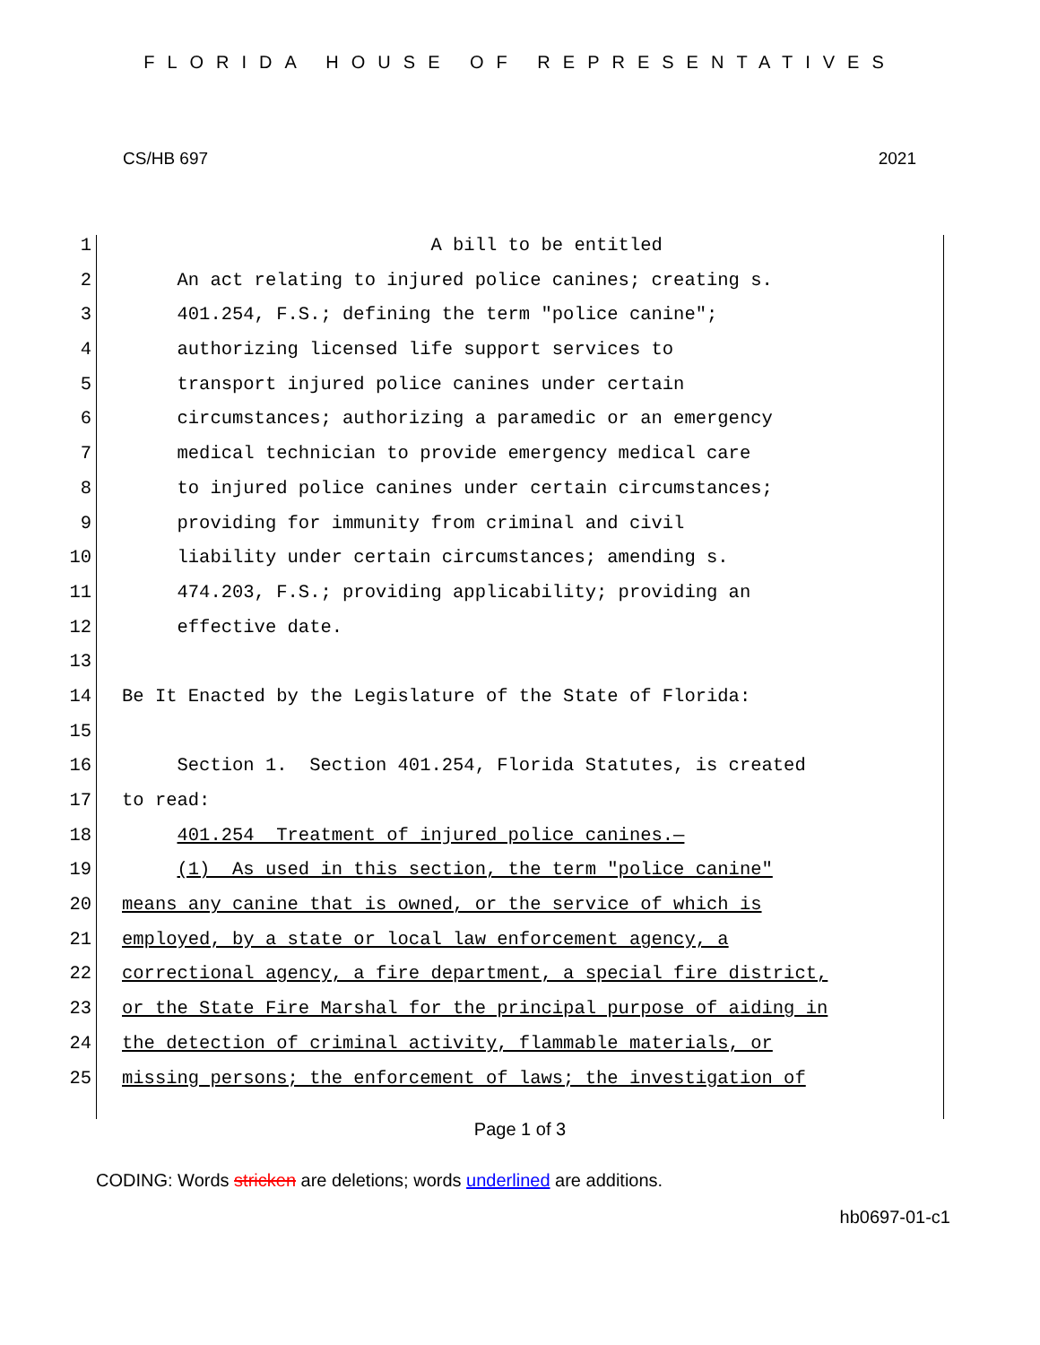FLORIDA HOUSE OF REPRESENTATIVES
CS/HB 697 2021
1 A bill to be entitled
2 An act relating to injured police canines; creating s.
3 401.254, F.S.; defining the term "police canine";
4 authorizing licensed life support services to
5 transport injured police canines under certain
6 circumstances; authorizing a paramedic or an emergency
7 medical technician to provide emergency medical care
8 to injured police canines under certain circumstances;
9 providing for immunity from criminal and civil
10 liability under certain circumstances; amending s.
11 474.203, F.S.; providing applicability; providing an
12 effective date.
13
14 Be It Enacted by the Legislature of the State of Florida:
15
16 Section 1. Section 401.254, Florida Statutes, is created
17 to read:
18 401.254 Treatment of injured police canines.—
19 (1) As used in this section, the term "police canine"
20 means any canine that is owned, or the service of which is
21 employed, by a state or local law enforcement agency, a
22 correctional agency, a fire department, a special fire district,
23 or the State Fire Marshal for the principal purpose of aiding in
24 the detection of criminal activity, flammable materials, or
25 missing persons; the enforcement of laws; the investigation of
Page 1 of 3
CODING: Words stricken are deletions; words underlined are additions.
hb0697-01-c1